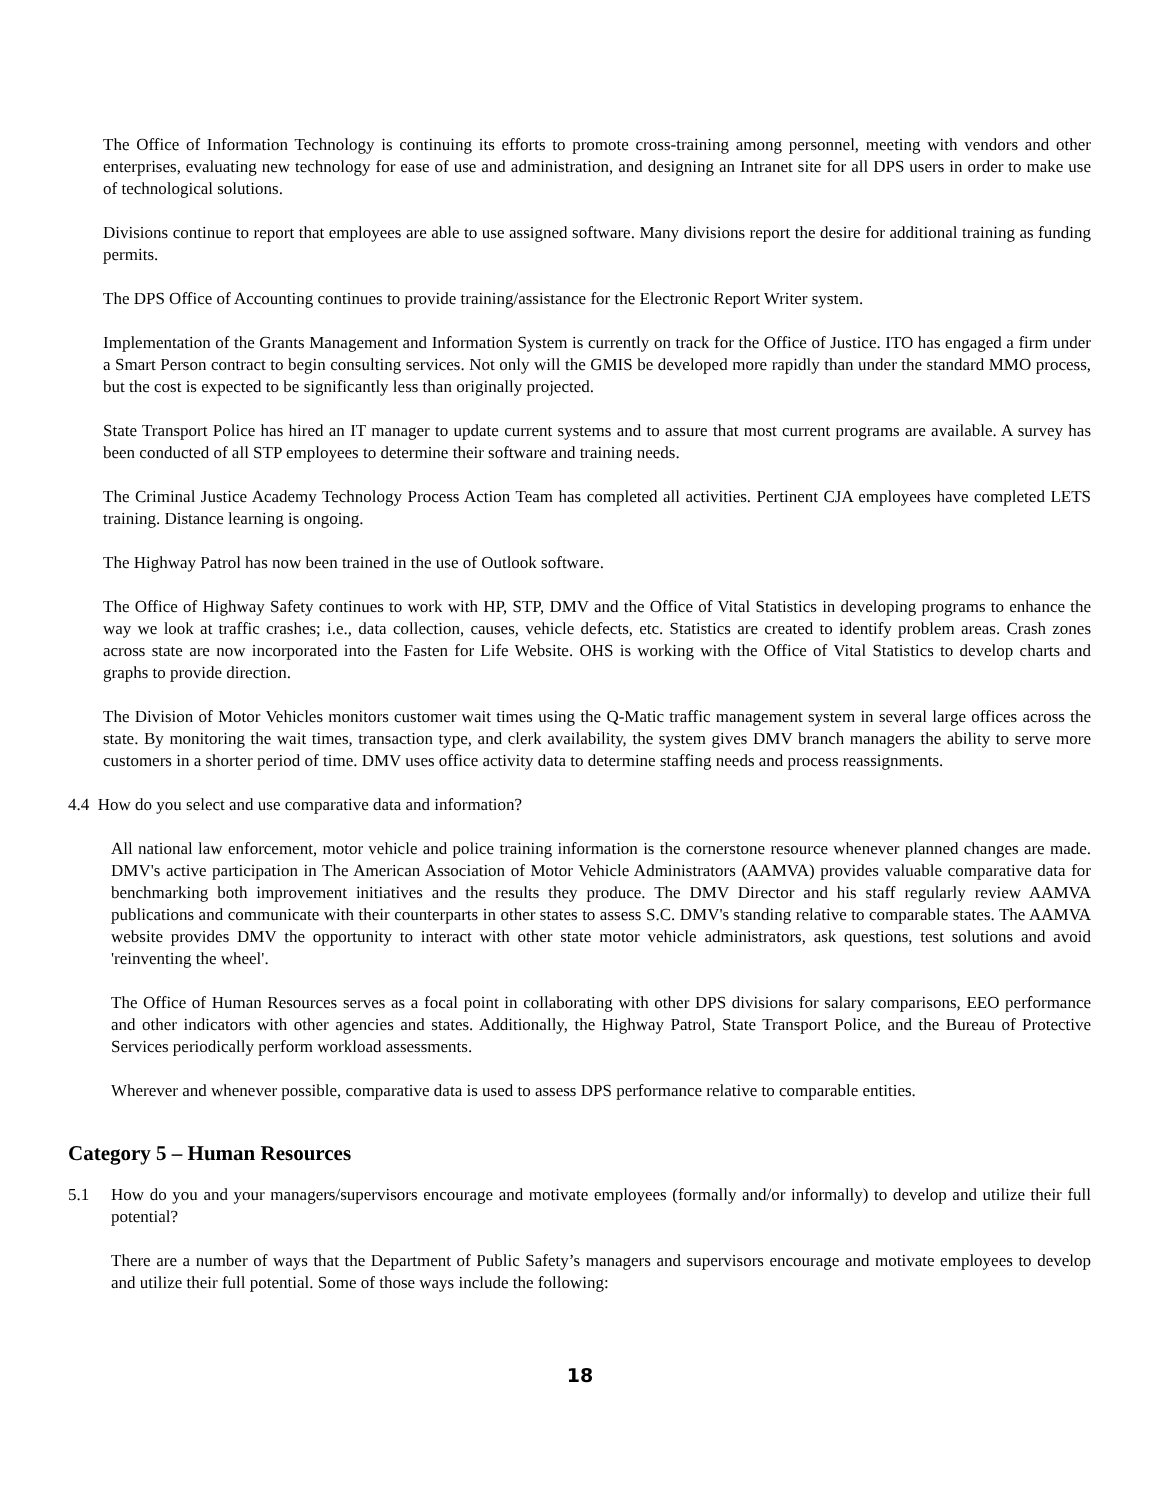The Office of Information Technology is continuing its efforts to promote cross-training among personnel, meeting with vendors and other enterprises, evaluating new technology for ease of use and administration, and designing an Intranet site for all DPS users in order to make use of technological solutions.
Divisions continue to report that employees are able to use assigned software. Many divisions report the desire for additional training as funding permits.
The DPS Office of Accounting continues to provide training/assistance for the Electronic Report Writer system.
Implementation of the Grants Management and Information System is currently on track for the Office of Justice. ITO has engaged a firm under a Smart Person contract to begin consulting services. Not only will the GMIS be developed more rapidly than under the standard MMO process, but the cost is expected to be significantly less than originally projected.
State Transport Police has hired an IT manager to update current systems and to assure that most current programs are available. A survey has been conducted of all STP employees to determine their software and training needs.
The Criminal Justice Academy Technology Process Action Team has completed all activities. Pertinent CJA employees have completed LETS training. Distance learning is ongoing.
The Highway Patrol has now been trained in the use of Outlook software.
The Office of Highway Safety continues to work with HP, STP, DMV and the Office of Vital Statistics in developing programs to enhance the way we look at traffic crashes; i.e., data collection, causes, vehicle defects, etc. Statistics are created to identify problem areas. Crash zones across state are now incorporated into the Fasten for Life Website. OHS is working with the Office of Vital Statistics to develop charts and graphs to provide direction.
The Division of Motor Vehicles monitors customer wait times using the Q-Matic traffic management system in several large offices across the state. By monitoring the wait times, transaction type, and clerk availability, the system gives DMV branch managers the ability to serve more customers in a shorter period of time. DMV uses office activity data to determine staffing needs and process reassignments.
4.4 How do you select and use comparative data and information?
All national law enforcement, motor vehicle and police training information is the cornerstone resource whenever planned changes are made. DMV's active participation in The American Association of Motor Vehicle Administrators (AAMVA) provides valuable comparative data for benchmarking both improvement initiatives and the results they produce. The DMV Director and his staff regularly review AAMVA publications and communicate with their counterparts in other states to assess S.C. DMV's standing relative to comparable states. The AAMVA website provides DMV the opportunity to interact with other state motor vehicle administrators, ask questions, test solutions and avoid 'reinventing the wheel'.
The Office of Human Resources serves as a focal point in collaborating with other DPS divisions for salary comparisons, EEO performance and other indicators with other agencies and states. Additionally, the Highway Patrol, State Transport Police, and the Bureau of Protective Services periodically perform workload assessments.
Wherever and whenever possible, comparative data is used to assess DPS performance relative to comparable entities.
Category 5 – Human Resources
5.1 How do you and your managers/supervisors encourage and motivate employees (formally and/or informally) to develop and utilize their full potential?
There are a number of ways that the Department of Public Safety’s managers and supervisors encourage and motivate employees to develop and utilize their full potential. Some of those ways include the following:
18